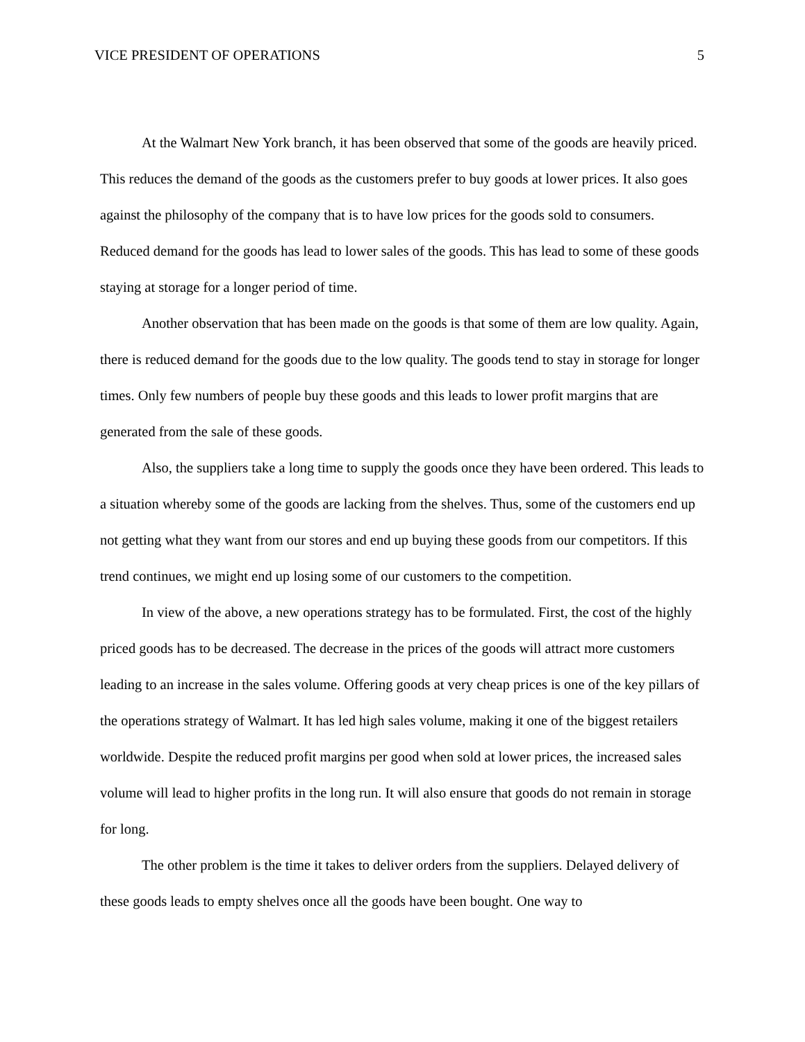VICE PRESIDENT OF OPERATIONS 5
At the Walmart New York branch, it has been observed that some of the goods are heavily priced. This reduces the demand of the goods as the customers prefer to buy goods at lower prices. It also goes against the philosophy of the company that is to have low prices for the goods sold to consumers. Reduced demand for the goods has lead to lower sales of the goods. This has lead to some of these goods staying at storage for a longer period of time.
Another observation that has been made on the goods is that some of them are low quality. Again, there is reduced demand for the goods due to the low quality. The goods tend to stay in storage for longer times. Only few numbers of people buy these goods and this leads to lower profit margins that are generated from the sale of these goods.
Also, the suppliers take a long time to supply the goods once they have been ordered. This leads to a situation whereby some of the goods are lacking from the shelves. Thus, some of the customers end up not getting what they want from our stores and end up buying these goods from our competitors. If this trend continues, we might end up losing some of our customers to the competition.
In view of the above, a new operations strategy has to be formulated. First, the cost of the highly priced goods has to be decreased. The decrease in the prices of the goods will attract more customers leading to an increase in the sales volume. Offering goods at very cheap prices is one of the key pillars of the operations strategy of Walmart. It has led high sales volume, making it one of the biggest retailers worldwide. Despite the reduced profit margins per good when sold at lower prices, the increased sales volume will lead to higher profits in the long run. It will also ensure that goods do not remain in storage for long.
The other problem is the time it takes to deliver orders from the suppliers. Delayed delivery of these goods leads to empty shelves once all the goods have been bought. One way to